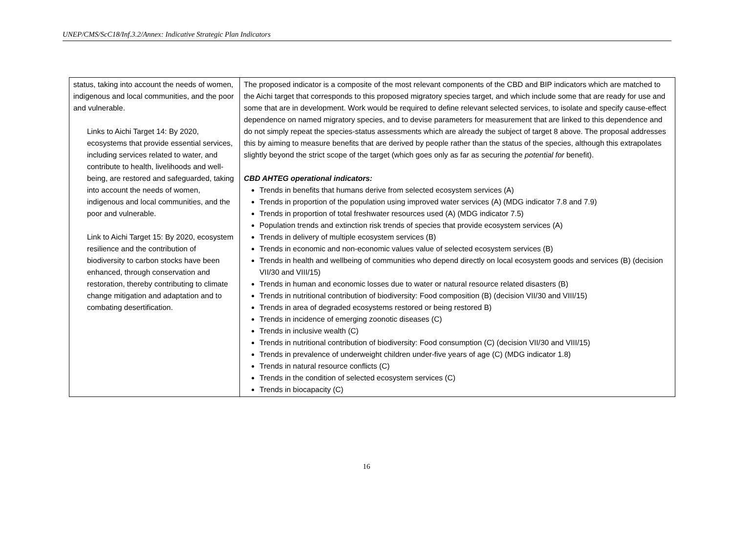UNEP/CMS/ScC18/Inf.3.2/Annex: Indicative Strategic Plan Indicators
| status, taking into account the needs of women, indigenous and local communities, and the poor and vulnerable. Links to Aichi Target 14: By 2020, ecosystems that provide essential services, including services related to water, and contribute to health, livelihoods and well-being, are restored and safeguarded, taking into account the needs of women, indigenous and local communities, and the poor and vulnerable. Link to Aichi Target 15: By 2020, ecosystem resilience and the contribution of biodiversity to carbon stocks have been enhanced, through conservation and restoration, thereby contributing to climate change mitigation and adaptation and to combating desertification. | The proposed indicator is a composite of the most relevant components of the CBD and BIP indicators which are matched to the Aichi target that corresponds to this proposed migratory species target, and which include some that are ready for use and some that are in development. Work would be required to define relevant selected services, to isolate and specify cause-effect dependence on named migratory species, and to devise parameters for measurement that are linked to this dependence and do not simply repeat the species-status assessments which are already the subject of target 8 above. The proposal addresses this by aiming to measure benefits that are derived by people rather than the status of the species, although this extrapolates slightly beyond the strict scope of the target (which goes only as far as securing the potential for benefit). CBD AHTEG operational indicators: Trends in benefits that humans derive from selected ecosystem services (A) Trends in proportion of the population using improved water services (A) (MDG indicator 7.8 and 7.9) Trends in proportion of total freshwater resources used (A) (MDG indicator 7.5) Population trends and extinction risk trends of species that provide ecosystem services (A) Trends in delivery of multiple ecosystem services (B) Trends in economic and non-economic values value of selected ecosystem services (B) Trends in health and wellbeing of communities who depend directly on local ecosystem goods and services (B) (decision VII/30 and VIII/15) Trends in human and economic losses due to water or natural resource related disasters (B) Trends in nutritional contribution of biodiversity: Food composition (B) (decision VII/30 and VIII/15) Trends in area of degraded ecosystems restored or being restored B) Trends in incidence of emerging zoonotic diseases (C) Trends in inclusive wealth (C) Trends in nutritional contribution of biodiversity: Food consumption (C) (decision VII/30 and VIII/15) Trends in prevalence of underweight children under-five years of age (C) (MDG indicator 1.8) Trends in natural resource conflicts (C) Trends in the condition of selected ecosystem services (C) Trends in biocapacity (C) |
16